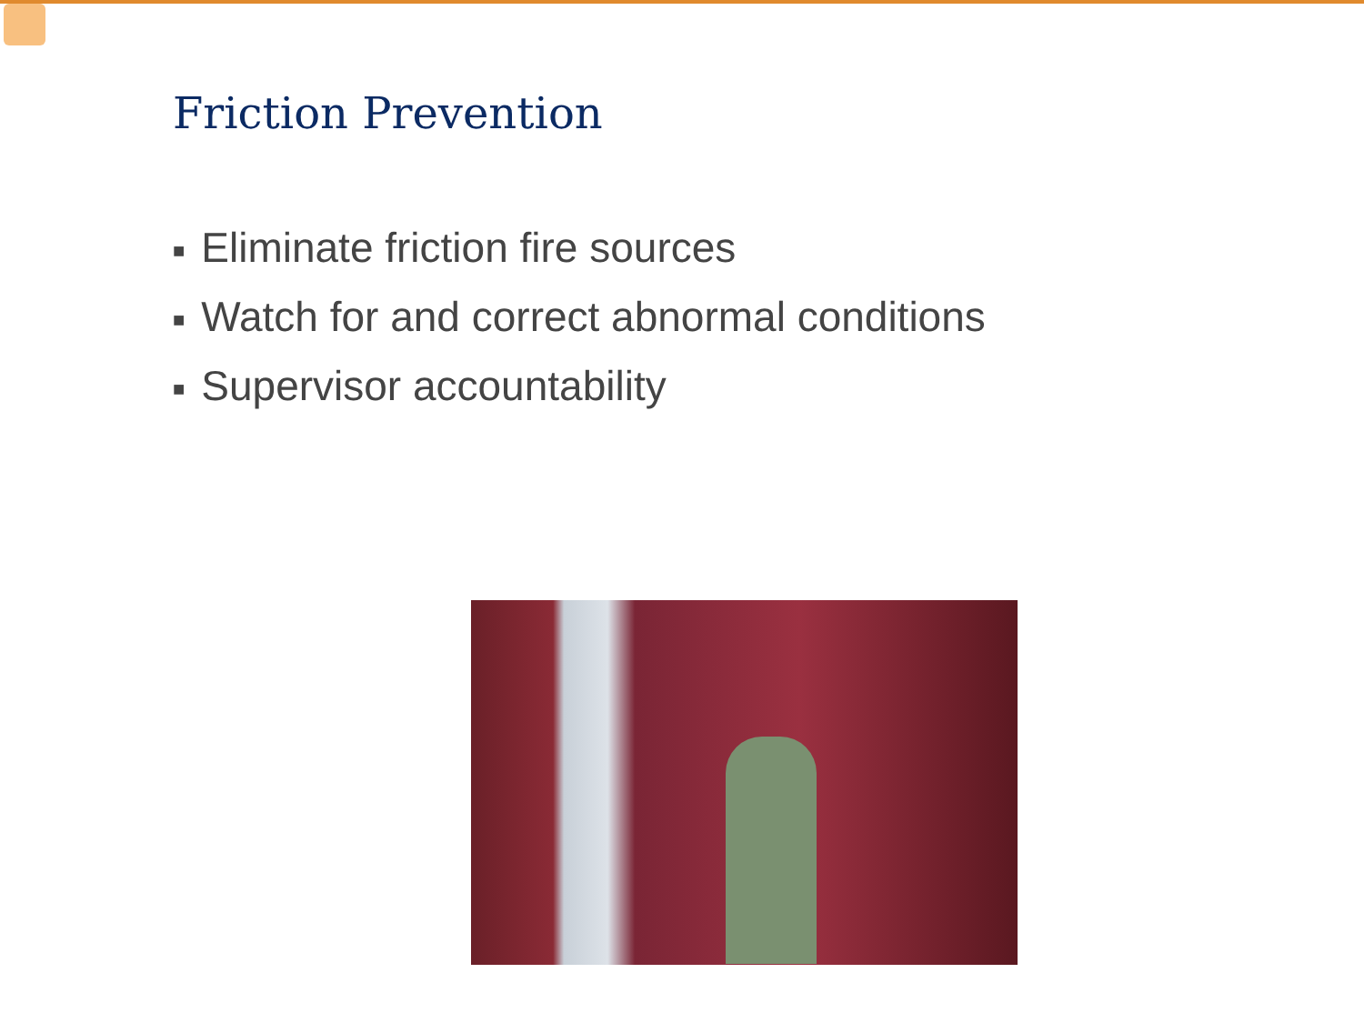Friction Prevention
■ Eliminate friction fire sources
■ Watch for and correct abnormal conditions
■ Supervisor accountability